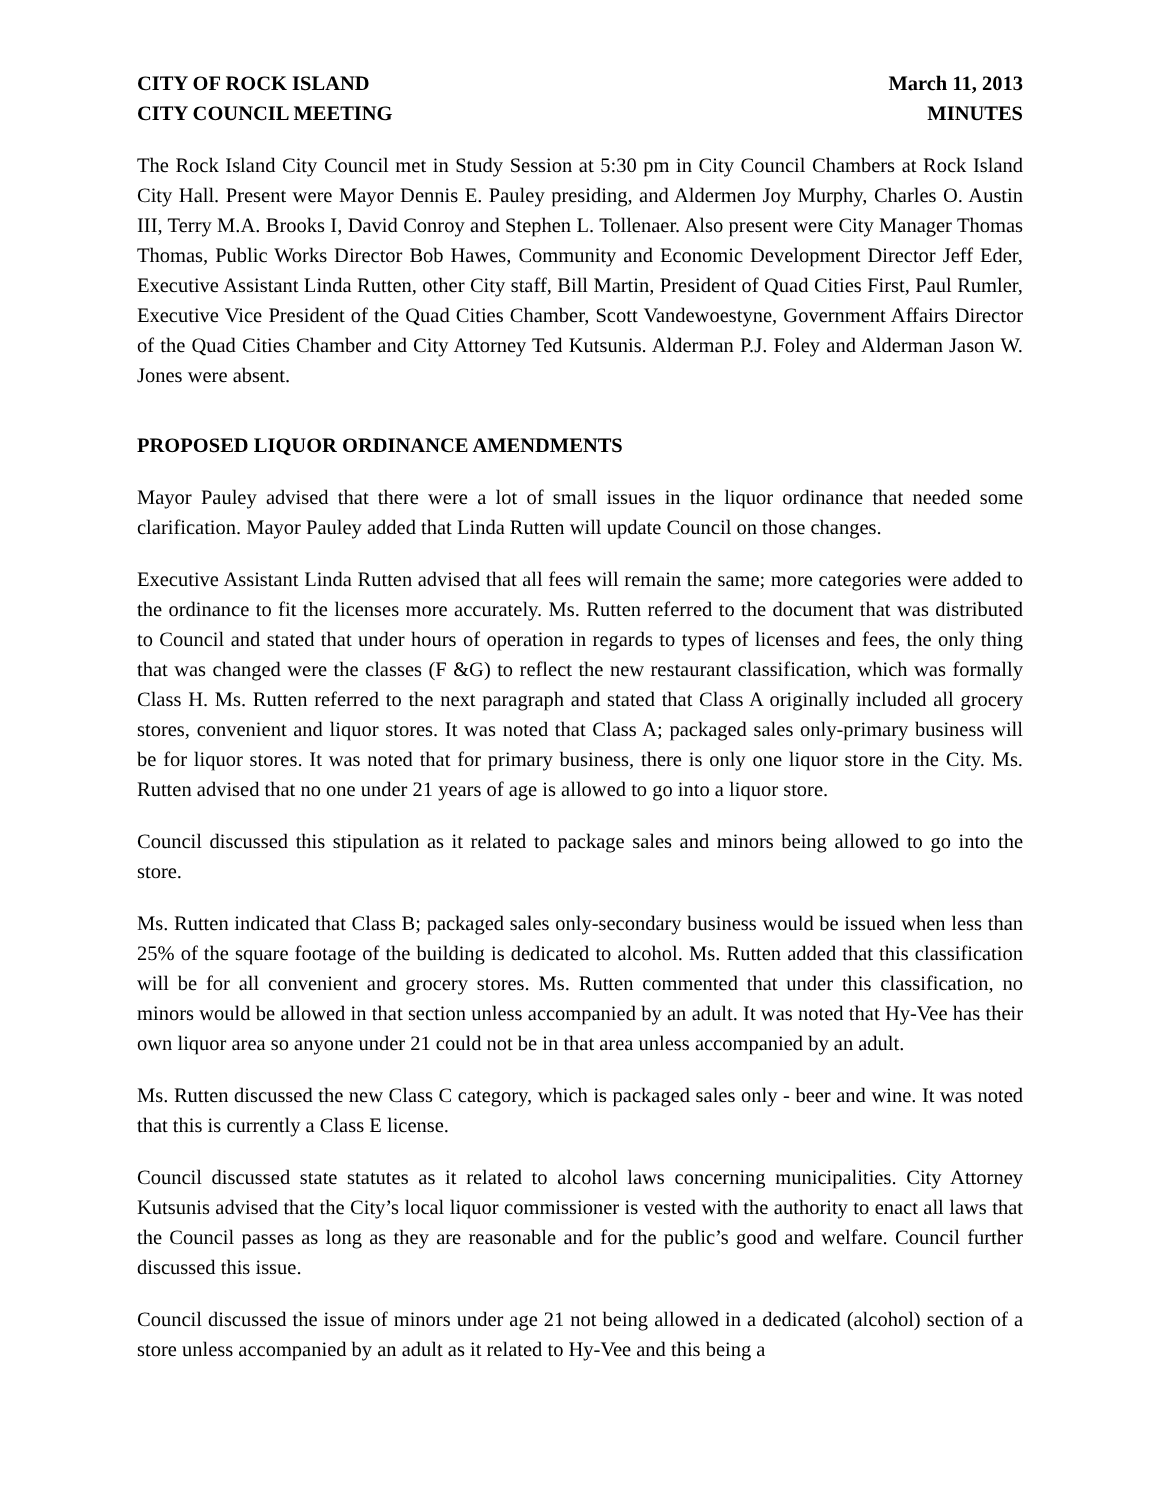CITY OF ROCK ISLAND
CITY COUNCIL MEETING
March 11, 2013
MINUTES
The Rock Island City Council met in Study Session at 5:30 pm in City Council Chambers at Rock Island City Hall. Present were Mayor Dennis E. Pauley presiding, and Aldermen Joy Murphy, Charles O. Austin III, Terry M.A. Brooks I, David Conroy and Stephen L. Tollenaer. Also present were City Manager Thomas Thomas, Public Works Director Bob Hawes, Community and Economic Development Director Jeff Eder, Executive Assistant Linda Rutten, other City staff, Bill Martin, President of Quad Cities First, Paul Rumler, Executive Vice President of the Quad Cities Chamber, Scott Vandewoestyne, Government Affairs Director of the Quad Cities Chamber and City Attorney Ted Kutsunis. Alderman P.J. Foley and Alderman Jason W. Jones were absent.
PROPOSED LIQUOR ORDINANCE AMENDMENTS
Mayor Pauley advised that there were a lot of small issues in the liquor ordinance that needed some clarification. Mayor Pauley added that Linda Rutten will update Council on those changes.
Executive Assistant Linda Rutten advised that all fees will remain the same; more categories were added to the ordinance to fit the licenses more accurately. Ms. Rutten referred to the document that was distributed to Council and stated that under hours of operation in regards to types of licenses and fees, the only thing that was changed were the classes (F &G) to reflect the new restaurant classification, which was formally Class H. Ms. Rutten referred to the next paragraph and stated that Class A originally included all grocery stores, convenient and liquor stores. It was noted that Class A; packaged sales only-primary business will be for liquor stores. It was noted that for primary business, there is only one liquor store in the City. Ms. Rutten advised that no one under 21 years of age is allowed to go into a liquor store.
Council discussed this stipulation as it related to package sales and minors being allowed to go into the store.
Ms. Rutten indicated that Class B; packaged sales only-secondary business would be issued when less than 25% of the square footage of the building is dedicated to alcohol. Ms. Rutten added that this classification will be for all convenient and grocery stores. Ms. Rutten commented that under this classification, no minors would be allowed in that section unless accompanied by an adult. It was noted that Hy-Vee has their own liquor area so anyone under 21 could not be in that area unless accompanied by an adult.
Ms. Rutten discussed the new Class C category, which is packaged sales only - beer and wine. It was noted that this is currently a Class E license.
Council discussed state statutes as it related to alcohol laws concerning municipalities. City Attorney Kutsunis advised that the City’s local liquor commissioner is vested with the authority to enact all laws that the Council passes as long as they are reasonable and for the public’s good and welfare. Council further discussed this issue.
Council discussed the issue of minors under age 21 not being allowed in a dedicated (alcohol) section of a store unless accompanied by an adult as it related to Hy-Vee and this being a